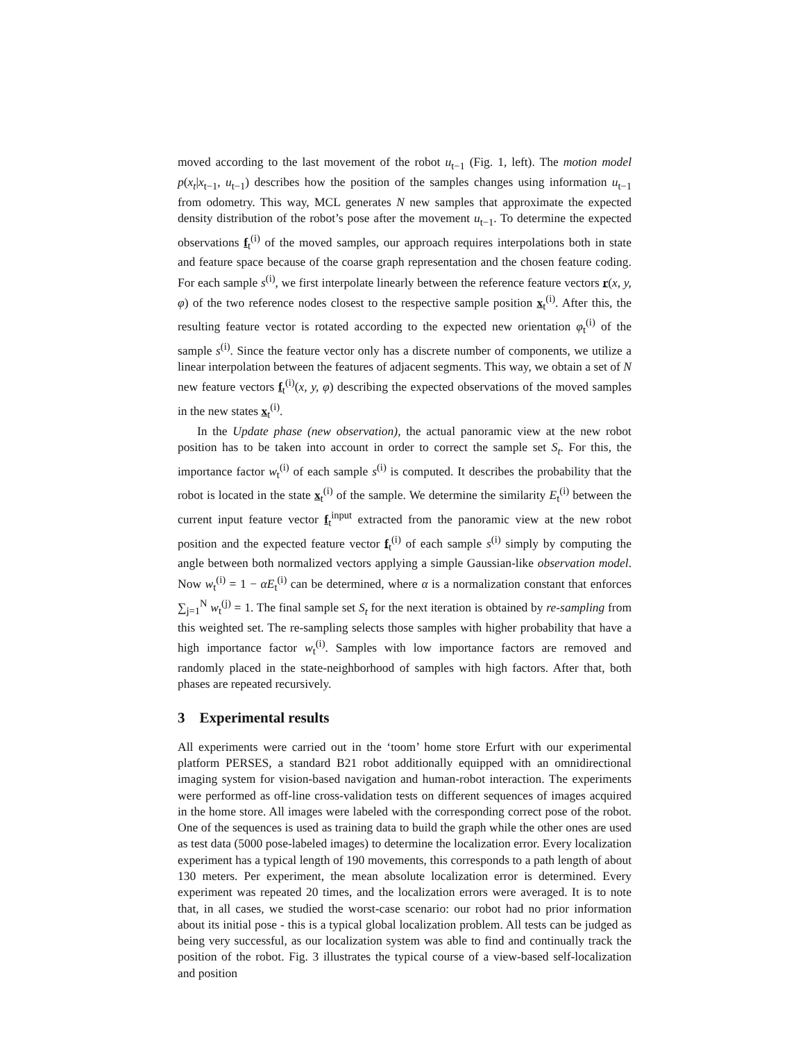moved according to the last movement of the robot u<sub>t−1</sub> (Fig. 1, left). The motion model p(x<sub>t</sub>|x<sub>t−1</sub>, u<sub>t−1</sub>) describes how the position of the samples changes using information u<sub>t−1</sub> from odometry. This way, MCL generates N new samples that approximate the expected density distribution of the robot’s pose after the movement u<sub>t−1</sub>. To determine the expected observations f<sub>t</sub><sup>(i)</sup> of the moved samples, our approach requires interpolations both in state and feature space because of the coarse graph representation and the chosen feature coding. For each sample s<sup>(i)</sup>, we first interpolate linearly between the reference feature vectors r(x, y, φ) of the two reference nodes closest to the respective sample position x<sub>t</sub><sup>(i)</sup>. After this, the resulting feature vector is rotated according to the expected new orientation φ<sub>t</sub><sup>(i)</sup> of the sample s<sup>(i)</sup>. Since the feature vector only has a discrete number of components, we utilize a linear interpolation between the features of adjacent segments. This way, we obtain a set of N new feature vectors f<sub>t</sub><sup>(i)</sup>(x, y, φ) describing the expected observations of the moved samples in the new states x<sub>t</sub><sup>(i)</sup>.
In the Update phase (new observation), the actual panoramic view at the new robot position has to be taken into account in order to correct the sample set S<sub>t</sub>. For this, the importance factor w<sub>t</sub><sup>(i)</sup> of each sample s<sup>(i)</sup> is computed. It describes the probability that the robot is located in the state x<sub>t</sub><sup>(i)</sup> of the sample. We determine the similarity E<sub>t</sub><sup>(i)</sup> between the current input feature vector f<sub>t</sub><sup>input</sup> extracted from the panoramic view at the new robot position and the expected feature vector f<sub>t</sub><sup>(i)</sup> of each sample s<sup>(i)</sup> simply by computing the angle between both normalized vectors applying a simple Gaussian-like observation model. Now w<sub>t</sub><sup>(i)</sup> = 1 − αE<sub>t</sub><sup>(i)</sup> can be determined, where α is a normalization constant that enforces ∑<sub>j=1</sub><sup>N</sup> w<sub>t</sub><sup>(j)</sup> = 1. The final sample set S<sub>t</sub> for the next iteration is obtained by re-sampling from this weighted set. The re-sampling selects those samples with higher probability that have a high importance factor w<sub>t</sub><sup>(i)</sup>. Samples with low importance factors are removed and randomly placed in the state-neighborhood of samples with high factors. After that, both phases are repeated recursively.
3 Experimental results
All experiments were carried out in the ‘toom’ home store Erfurt with our experimental platform PERSES, a standard B21 robot additionally equipped with an omnidirectional imaging system for vision-based navigation and human-robot interaction. The experiments were performed as off-line cross-validation tests on different sequences of images acquired in the home store. All images were labeled with the corresponding correct pose of the robot. One of the sequences is used as training data to build the graph while the other ones are used as test data (5000 pose-labeled images) to determine the localization error. Every localization experiment has a typical length of 190 movements, this corresponds to a path length of about 130 meters. Per experiment, the mean absolute localization error is determined. Every experiment was repeated 20 times, and the localization errors were averaged. It is to note that, in all cases, we studied the worst-case scenario: our robot had no prior information about its initial pose - this is a typical global localization problem. All tests can be judged as being very successful, as our localization system was able to find and continually track the position of the robot. Fig. 3 illustrates the typical course of a view-based self-localization and position